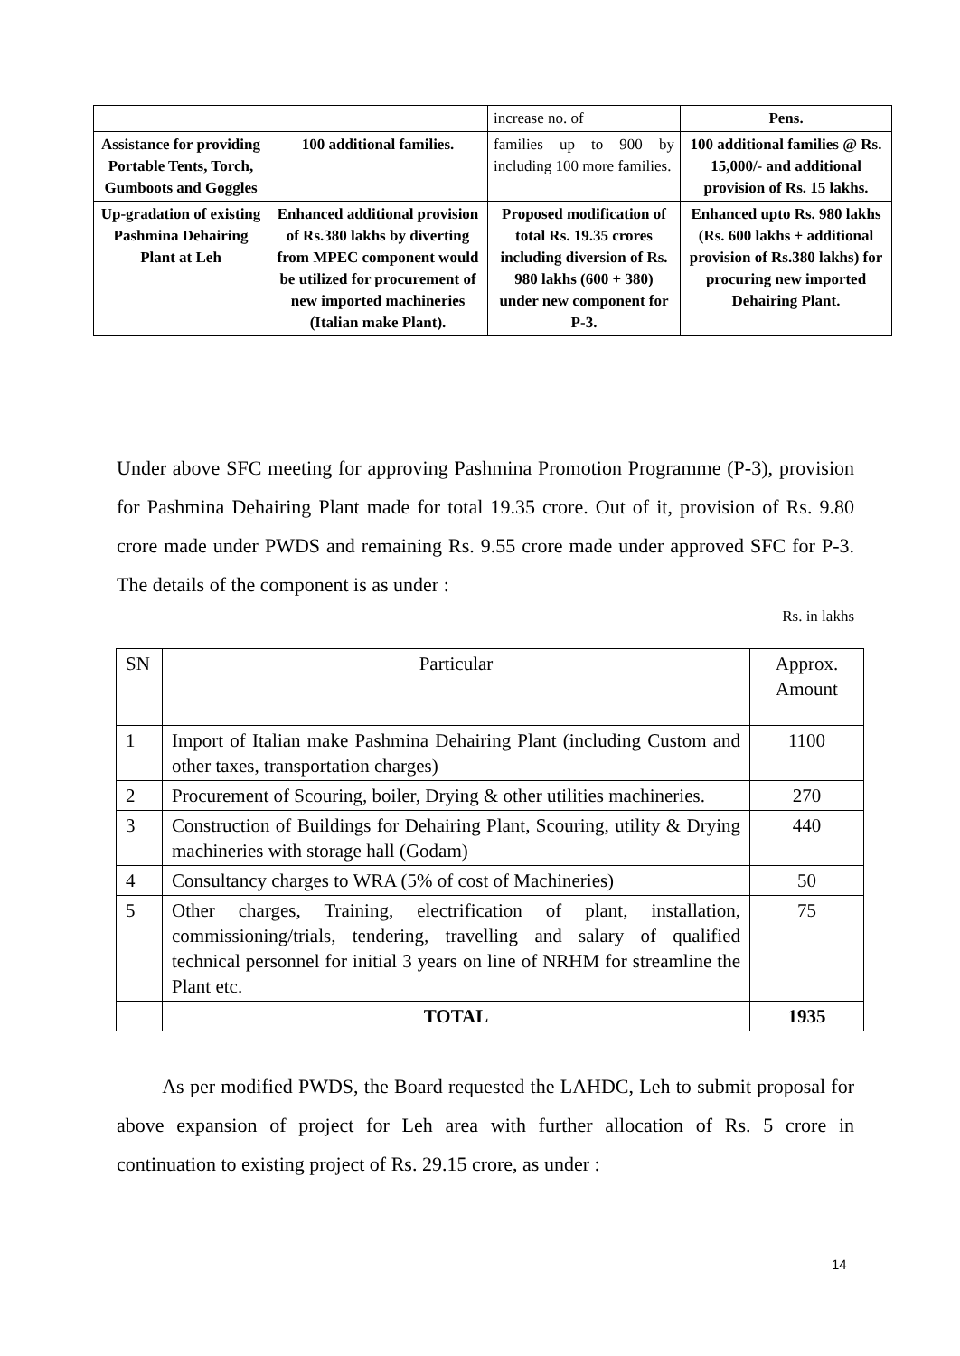| | | increase no. of | Pens. |
| Assistance for providing Portable Tents, Torch, Gumboots and Goggles | 100 additional families. | families up to 900 by including 100 more families. | 100 additional families @ Rs. 15,000/- and additional provision of Rs. 15 lakhs. |
| Up-gradation of existing Pashmina Dehairing Plant at Leh | Enhanced additional provision of Rs.380 lakhs by diverting from MPEC component would be utilized for procurement of new imported machineries (Italian make Plant). | Proposed modification of total Rs. 19.35 crores including diversion of Rs. 980 lakhs (600 + 380) under new component for P-3. | Enhanced upto Rs. 980 lakhs (Rs. 600 lakhs + additional provision of Rs.380 lakhs) for procuring new imported Dehairing Plant. |
Under above SFC meeting for approving Pashmina Promotion Programme (P-3), provision for Pashmina Dehairing Plant made for total 19.35 crore. Out of it, provision of Rs. 9.80 crore made under PWDS and remaining Rs. 9.55 crore made under approved SFC for P-3. The details of the component is as under :
Rs. in lakhs
| SN | Particular | Approx. Amount |
| 1 | Import of Italian make Pashmina Dehairing Plant (including Custom and other taxes, transportation charges) | 1100 |
| 2 | Procurement of Scouring, boiler, Drying & other utilities machineries. | 270 |
| 3 | Construction of Buildings for Dehairing Plant, Scouring, utility & Drying machineries with storage hall (Godam) | 440 |
| 4 | Consultancy charges to WRA (5% of cost of Machineries) | 50 |
| 5 | Other charges, Training, electrification of plant, installation, commissioning/trials, tendering, travelling and salary of qualified technical personnel for initial 3 years on line of NRHM for streamline the Plant etc. | 75 |
| | TOTAL | 1935 |
As per modified PWDS, the Board requested the LAHDC, Leh to submit proposal for above expansion of project for Leh area with further allocation of Rs. 5 crore in continuation to existing project of Rs. 29.15 crore, as under :
14